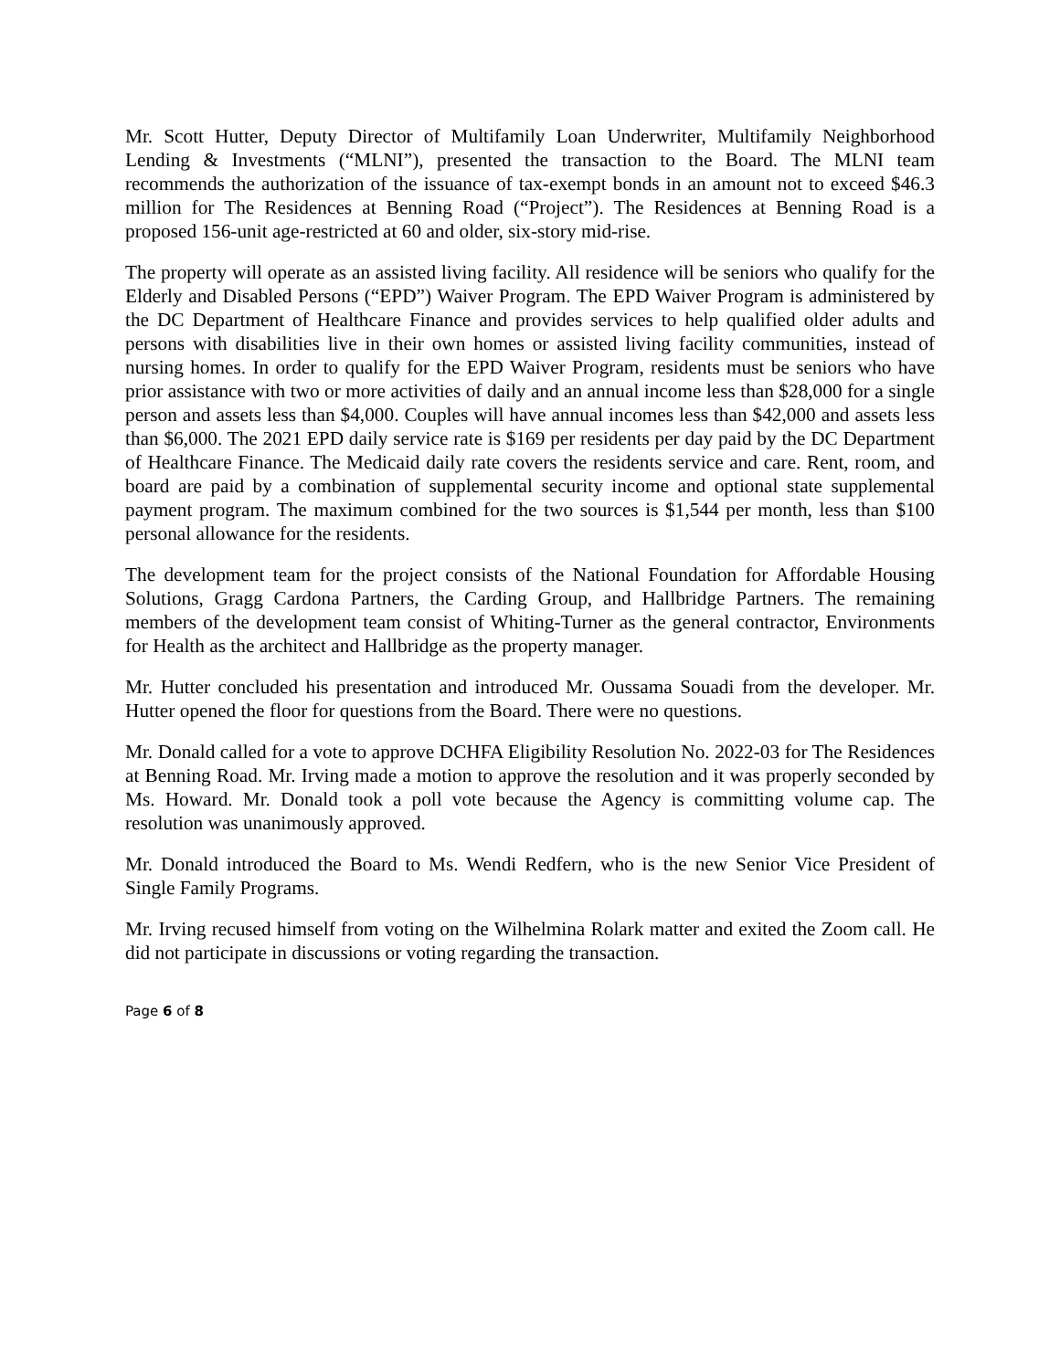Mr. Scott Hutter, Deputy Director of Multifamily Loan Underwriter, Multifamily Neighborhood Lending & Investments (“MLNI”), presented the transaction to the Board. The MLNI team recommends the authorization of the issuance of tax-exempt bonds in an amount not to exceed $46.3 million for The Residences at Benning Road (“Project”). The Residences at Benning Road is a proposed 156-unit age-restricted at 60 and older, six-story mid-rise.
The property will operate as an assisted living facility. All residence will be seniors who qualify for the Elderly and Disabled Persons (“EPD”) Waiver Program. The EPD Waiver Program is administered by the DC Department of Healthcare Finance and provides services to help qualified older adults and persons with disabilities live in their own homes or assisted living facility communities, instead of nursing homes. In order to qualify for the EPD Waiver Program, residents must be seniors who have prior assistance with two or more activities of daily and an annual income less than $28,000 for a single person and assets less than $4,000. Couples will have annual incomes less than $42,000 and assets less than $6,000. The 2021 EPD daily service rate is $169 per residents per day paid by the DC Department of Healthcare Finance. The Medicaid daily rate covers the residents service and care. Rent, room, and board are paid by a combination of supplemental security income and optional state supplemental payment program. The maximum combined for the two sources is $1,544 per month, less than $100 personal allowance for the residents.
The development team for the project consists of the National Foundation for Affordable Housing Solutions, Gragg Cardona Partners, the Carding Group, and Hallbridge Partners. The remaining members of the development team consist of Whiting-Turner as the general contractor, Environments for Health as the architect and Hallbridge as the property manager.
Mr. Hutter concluded his presentation and introduced Mr. Oussama Souadi from the developer. Mr. Hutter opened the floor for questions from the Board. There were no questions.
Mr. Donald called for a vote to approve DCHFA Eligibility Resolution No. 2022-03 for The Residences at Benning Road. Mr. Irving made a motion to approve the resolution and it was properly seconded by Ms. Howard. Mr. Donald took a poll vote because the Agency is committing volume cap. The resolution was unanimously approved.
Mr. Donald introduced the Board to Ms. Wendi Redfern, who is the new Senior Vice President of Single Family Programs.
Mr. Irving recused himself from voting on the Wilhelmina Rolark matter and exited the Zoom call. He did not participate in discussions or voting regarding the transaction.
Page 6 of 8